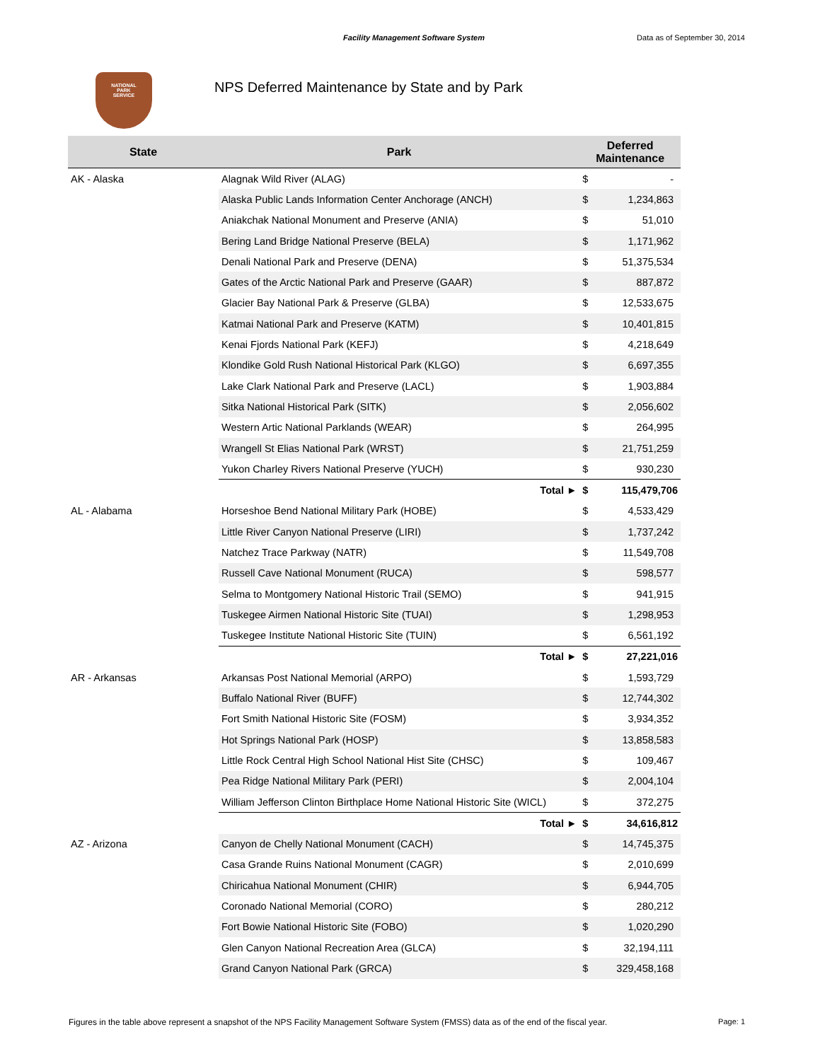Facility Management Software System Data as of September 30, 2014
NATIONAL
PARK
SERVICE
NPS Deferred Maintenance by State and by Park
| State | Park | Deferred Maintenance | |
| --- | --- | --- | --- |
| AK - Alaska | Alagnak Wild River (ALAG) | $ | - |
| | Alaska Public Lands Information Center Anchorage (ANCH) | $ | 1,234,863 |
| | Aniakchak National Monument and Preserve (ANIA) | $ | 51,010 |
| | Bering Land Bridge National Preserve (BELA) | $ | 1,171,962 |
| | Denali National Park and Preserve (DENA) | $ | 51,375,534 |
| | Gates of the Arctic National Park and Preserve (GAAR) | $ | 887,872 |
| | Glacier Bay National Park & Preserve (GLBA) | $ | 12,533,675 |
| | Katmai National Park and Preserve (KATM) | $ | 10,401,815 |
| | Kenai Fjords National Park (KEFJ) | $ | 4,218,649 |
| | Klondike Gold Rush National Historical Park (KLGO) | $ | 6,697,355 |
| | Lake Clark National Park and Preserve (LACL) | $ | 1,903,884 |
| | Sitka National Historical Park (SITK) | $ | 2,056,602 |
| | Western Artic National Parklands (WEAR) | $ | 264,995 |
| | Wrangell St Elias National Park (WRST) | $ | 21,751,259 |
| | Yukon Charley Rivers National Preserve (YUCH) | $ | 930,230 |
| | Total ► | $ | 115,479,706 |
| AL - Alabama | Horseshoe Bend National Military Park (HOBE) | $ | 4,533,429 |
| | Little River Canyon National Preserve (LIRI) | $ | 1,737,242 |
| | Natchez Trace Parkway (NATR) | $ | 11,549,708 |
| | Russell Cave National Monument (RUCA) | $ | 598,577 |
| | Selma to Montgomery National Historic Trail (SEMO) | $ | 941,915 |
| | Tuskegee Airmen National Historic Site (TUAI) | $ | 1,298,953 |
| | Tuskegee Institute National Historic Site (TUIN) | $ | 6,561,192 |
| | Total ► | $ | 27,221,016 |
| AR - Arkansas | Arkansas Post National Memorial (ARPO) | $ | 1,593,729 |
| | Buffalo National River (BUFF) | $ | 12,744,302 |
| | Fort Smith National Historic Site (FOSM) | $ | 3,934,352 |
| | Hot Springs National Park (HOSP) | $ | 13,858,583 |
| | Little Rock Central High School National Hist Site (CHSC) | $ | 109,467 |
| | Pea Ridge National Military Park (PERI) | $ | 2,004,104 |
| | William Jefferson Clinton Birthplace Home National Historic Site (WICL) | $ | 372,275 |
| | Total ► | $ | 34,616,812 |
| AZ - Arizona | Canyon de Chelly National Monument (CACH) | $ | 14,745,375 |
| | Casa Grande Ruins National Monument (CAGR) | $ | 2,010,699 |
| | Chiricahua National Monument (CHIR) | $ | 6,944,705 |
| | Coronado National Memorial (CORO) | $ | 280,212 |
| | Fort Bowie National Historic Site (FOBO) | $ | 1,020,290 |
| | Glen Canyon National Recreation Area (GLCA) | $ | 32,194,111 |
| | Grand Canyon National Park (GRCA) | $ | 329,458,168 |
Figures in the table above represent a snapshot of the NPS Facility Management Software System (FMSS) data as of the end of the fiscal year. Page: 1